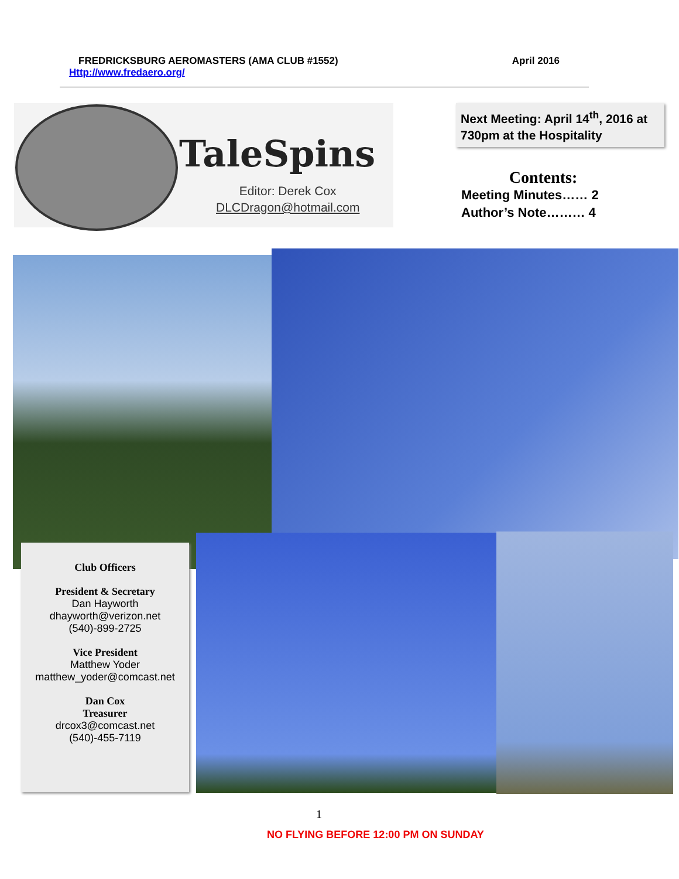FREDRICKSBURG AEROMASTERS (AMA CLUB #1552) April 2016
Http://www.fredaero.org/
TaleSpins
Editor: Derek Cox
DLCDragon@hotmail.com
Next Meeting: April 14<sup>th</sup>, 2016 at 730pm at the Hospitality
Contents:
Meeting Minutes…… 2
Author’s Note……… 4
Club Officers
President & Secretary
Dan Hayworth
dhayworth@verizon.net
(540)-899-2725
Vice President
Matthew Yoder
matthew_yoder@comcast.net
Dan Cox
Treasurer
drcox3@comcast.net
(540)-455-7119
1
NO FLYING BEFORE 12:00 PM ON SUNDAY